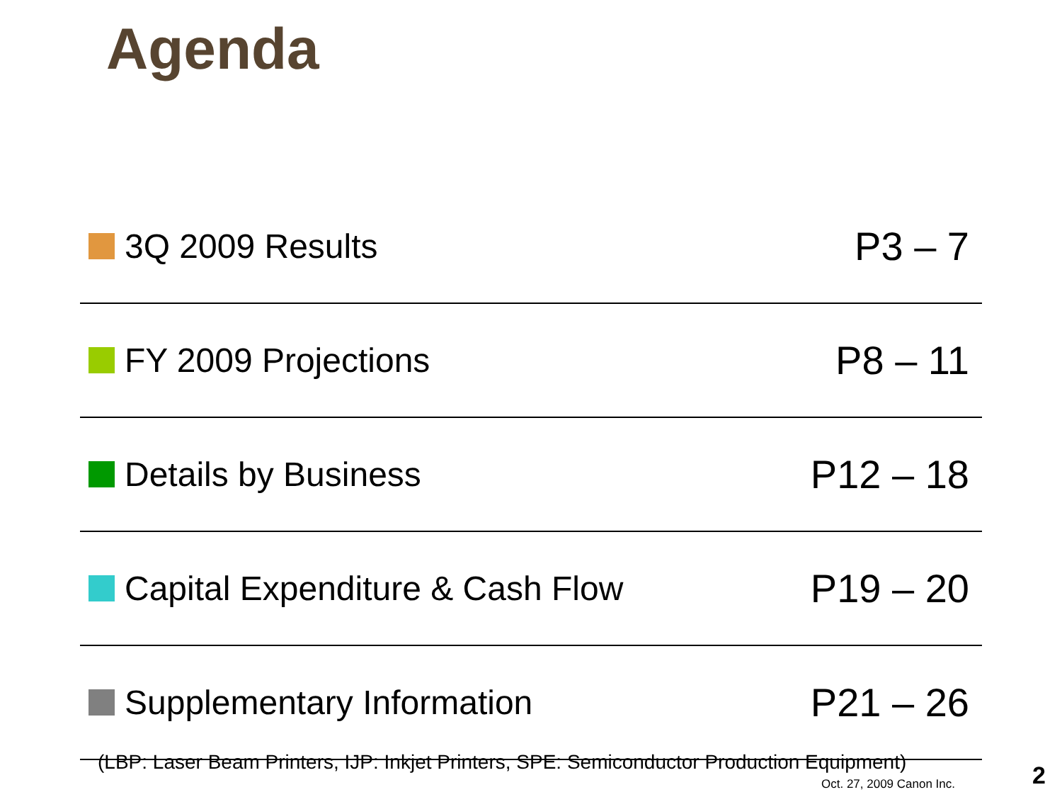Agenda
3Q 2009 Results
P3 – 7
FY 2009 Projections
P8 – 11
Details by Business
P12 – 18
Capital Expenditure & Cash Flow
P19 – 20
Supplementary Information
P21 – 26
(LBP: Laser Beam Printers, IJP: Inkjet Printers, SPE: Semiconductor Production Equipment)
Oct. 27, 2009 Canon Inc. 2